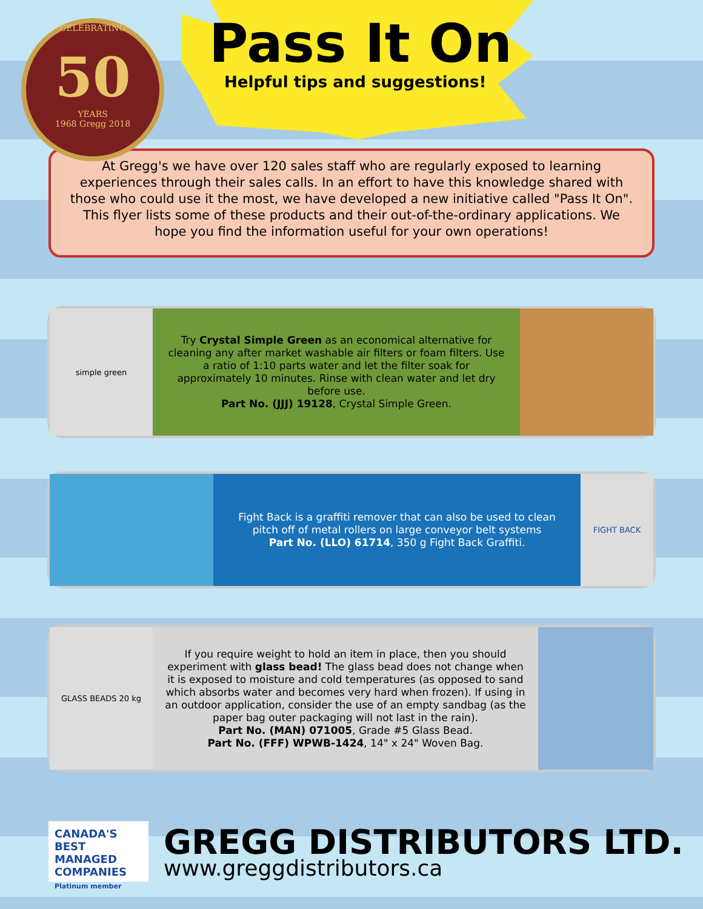CELEBRATING
50
YEARS
1968 Gregg 2018
Pass It On
Helpful tips and suggestions!
At Gregg's we have over 120 sales staff who are regularly exposed to learning experiences through their sales calls. In an effort to have this knowledge shared with those who could use it the most, we have developed a new initiative called "Pass It On". This flyer lists some of these products and their out-of-the-ordinary applications. We hope you find the information useful for your own operations!
simple green
Try Crystal Simple Green as an economical alternative for cleaning any after market washable air filters or foam filters. Use a ratio of 1:10 parts water and let the filter soak for approximately 10 minutes. Rinse with clean water and let dry before use.
Part No. (JJJ) 19128, Crystal Simple Green.
Fight Back is a graffiti remover that can also be used to clean pitch off of metal rollers on large conveyor belt systems
Part No. (LLO) 61714, 350 g Fight Back Graffiti.
FIGHT BACK
GLASS BEADS 20 kg
If you require weight to hold an item in place, then you should experiment with glass bead! The glass bead does not change when it is exposed to moisture and cold temperatures (as opposed to sand which absorbs water and becomes very hard when frozen). If using in an outdoor application, consider the use of an empty sandbag (as the paper bag outer packaging will not last in the rain).
Part No. (MAN) 071005, Grade #5 Glass Bead.
Part No. (FFF) WPWB-1424, 14" x 24" Woven Bag.
CANADA'S BEST MANAGED COMPANIES
Platinum member
GREGG DISTRIBUTORS LTD.
www.greggdistributors.ca